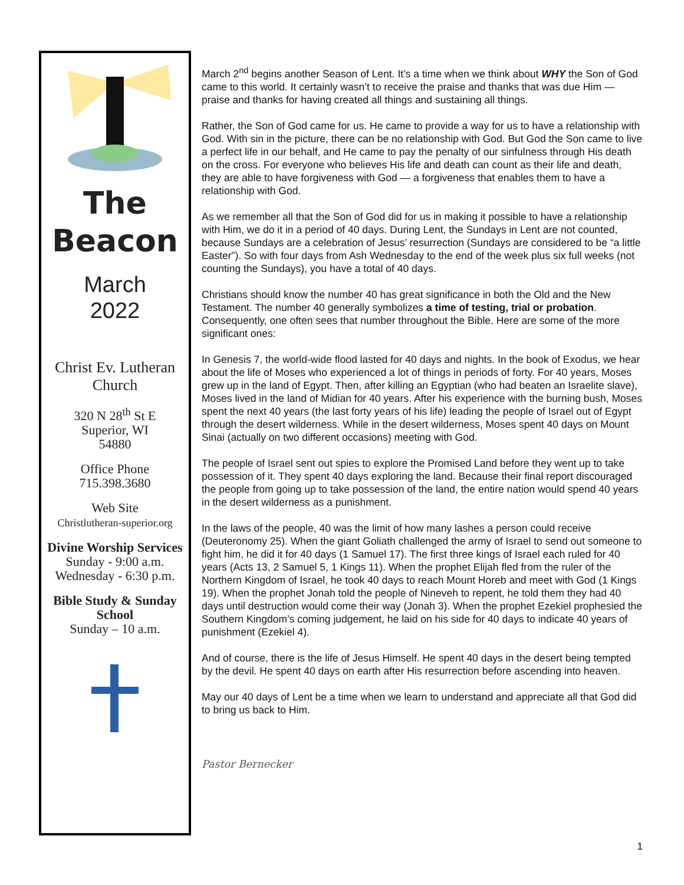The
Beacon
March
2022
Christ Ev. Lutheran Church
320 N 28<sup>th</sup> St E
Superior, WI
54880
Office Phone
715.398.3680
Web Site
Christlutheran-superior.org
Divine Worship Services
Sunday - 9:00 a.m.
Wednesday - 6:30 p.m.
Bible Study & Sunday School
Sunday – 10 a.m.
March 2<sup>nd</sup> begins another Season of Lent. It’s a time when we think about WHY the Son of God came to this world. It certainly wasn’t to receive the praise and thanks that was due Him — praise and thanks for having created all things and sustaining all things.
Rather, the Son of God came for us. He came to provide a way for us to have a relationship with God. With sin in the picture, there can be no relationship with God. But God the Son came to live a perfect life in our behalf, and He came to pay the penalty of our sinfulness through His death on the cross. For everyone who believes His life and death can count as their life and death, they are able to have forgiveness with God — a forgiveness that enables them to have a relationship with God.
As we remember all that the Son of God did for us in making it possible to have a relationship with Him, we do it in a period of 40 days. During Lent, the Sundays in Lent are not counted, because Sundays are a celebration of Jesus’ resurrection (Sundays are considered to be “a little Easter”). So with four days from Ash Wednesday to the end of the week plus six full weeks (not counting the Sundays), you have a total of 40 days.
Christians should know the number 40 has great significance in both the Old and the New Testament. The number 40 generally symbolizes a time of testing, trial or probation. Consequently, one often sees that number throughout the Bible. Here are some of the more significant ones:
In Genesis 7, the world-wide flood lasted for 40 days and nights. In the book of Exodus, we hear about the life of Moses who experienced a lot of things in periods of forty. For 40 years, Moses grew up in the land of Egypt. Then, after killing an Egyptian (who had beaten an Israelite slave), Moses lived in the land of Midian for 40 years. After his experience with the burning bush, Moses spent the next 40 years (the last forty years of his life) leading the people of Israel out of Egypt through the desert wilderness. While in the desert wilderness, Moses spent 40 days on Mount Sinai (actually on two different occasions) meeting with God.
The people of Israel sent out spies to explore the Promised Land before they went up to take possession of it. They spent 40 days exploring the land. Because their final report discouraged the people from going up to take possession of the land, the entire nation would spend 40 years in the desert wilderness as a punishment.
In the laws of the people, 40 was the limit of how many lashes a person could receive (Deuteronomy 25). When the giant Goliath challenged the army of Israel to send out someone to fight him, he did it for 40 days (1 Samuel 17). The first three kings of Israel each ruled for 40 years (Acts 13, 2 Samuel 5, 1 Kings 11). When the prophet Elijah fled from the ruler of the Northern Kingdom of Israel, he took 40 days to reach Mount Horeb and meet with God (1 Kings 19). When the prophet Jonah told the people of Nineveh to repent, he told them they had 40 days until destruction would come their way (Jonah 3). When the prophet Ezekiel prophesied the Southern Kingdom’s coming judgement, he laid on his side for 40 days to indicate 40 years of punishment (Ezekiel 4).
And of course, there is the life of Jesus Himself. He spent 40 days in the desert being tempted by the devil. He spent 40 days on earth after His resurrection before ascending into heaven.
May our 40 days of Lent be a time when we learn to understand and appreciate all that God did to bring us back to Him.
Pastor Bernecker
1